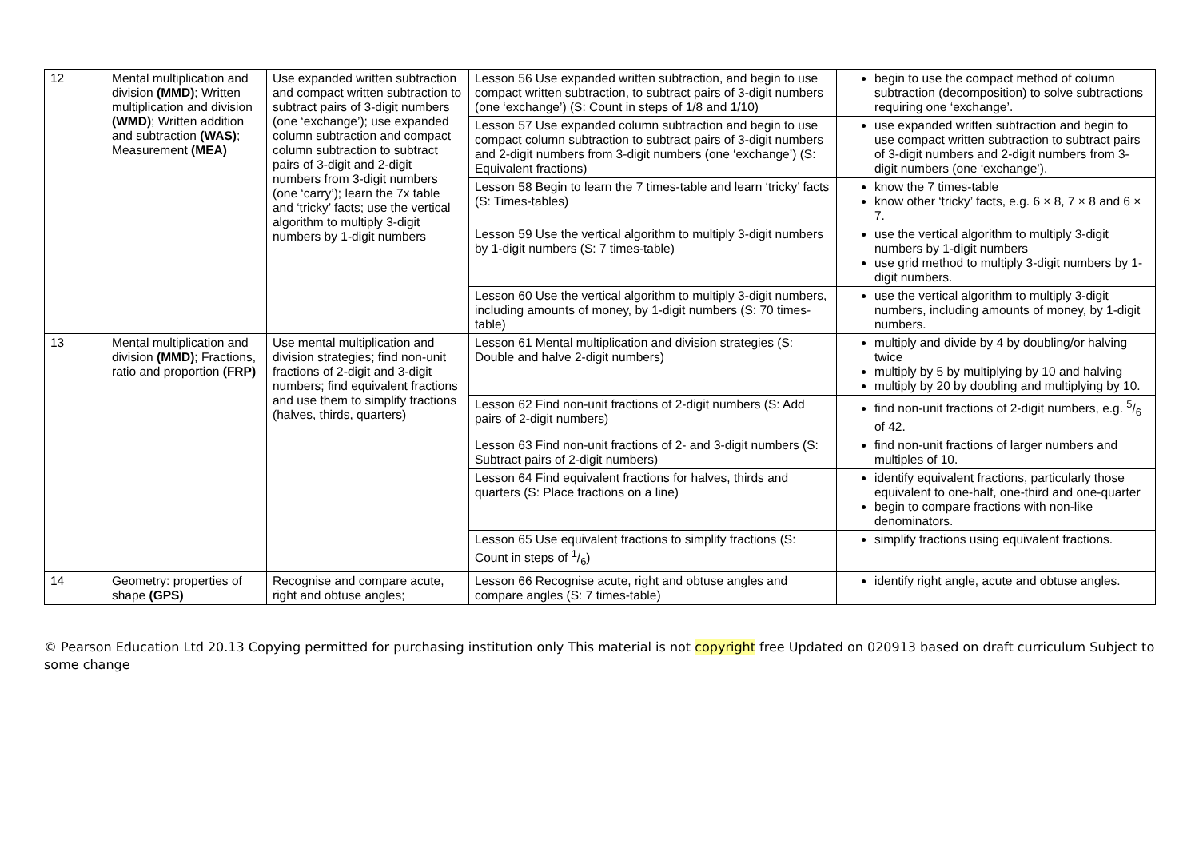| 12 | Mental multiplication and division (MMD) ; Written multiplication and division (WMD) ; Written addition and subtraction (WAS) ; Measurement (MEA) | Use expanded written subtraction and compact written subtraction to subtract pairs of 3-digit numbers (one ‘exchange’); use expanded column subtraction and compact column subtraction to subtract pairs of 3-digit and 2-digit numbers from 3-digit numbers (one ‘carry’); learn the 7x table and ‘tricky’ facts; use the vertical algorithm to multiply 3-digit numbers by 1-digit numbers | Lesson 56 Use expanded written subtraction, and begin to use compact written subtraction, to subtract pairs of 3-digit numbers (one ‘exchange’) (S: Count in steps of 1/8 and 1/10) | begin to use the compact method of column subtraction (decomposition) to solve subtractions requiring one ‘exchange’. |
| | | | Lesson 57 Use expanded column subtraction and begin to use compact column subtraction to subtract pairs of 3-digit numbers and 2-digit numbers from 3-digit numbers (one ‘exchange’) (S: Equivalent fractions) | use expanded written subtraction and begin to use compact written subtraction to subtract pairs of 3-digit numbers and 2-digit numbers from 3-digit numbers (one ‘exchange’). |
| | | | Lesson 58 Begin to learn the 7 times-table and learn ‘tricky’ facts (S: Times-tables) | know the 7 times-table know other ‘tricky’ facts, e.g. 6 × 8, 7 × 8 and 6 × 7. |
| | | | Lesson 59 Use the vertical algorithm to multiply 3-digit numbers by 1-digit numbers (S: 7 times-table) | use the vertical algorithm to multiply 3-digit numbers by 1-digit numbers use grid method to multiply 3-digit numbers by 1-digit numbers. |
| | | | Lesson 60 Use the vertical algorithm to multiply 3-digit numbers, including amounts of money, by 1-digit numbers (S: 70 times-table) | use the vertical algorithm to multiply 3-digit numbers, including amounts of money, by 1-digit numbers. |
| 13 | Mental multiplication and division (MMD) ; Fractions, ratio and proportion (FRP) | Use mental multiplication and division strategies; find non-unit fractions of 2-digit and 3-digit numbers; find equivalent fractions and use them to simplify fractions (halves, thirds, quarters) | Lesson 61 Mental multiplication and division strategies (S: Double and halve 2-digit numbers) | multiply and divide by 4 by doubling/or halving twice multiply by 5 by multiplying by 10 and halving multiply by 20 by doubling and multiplying by 10. |
| | | | Lesson 62 Find non-unit fractions of 2-digit numbers (S: Add pairs of 2-digit numbers) | find non-unit fractions of 2-digit numbers, e.g. 5/6 of 42. |
| | | | Lesson 63 Find non-unit fractions of 2- and 3-digit numbers (S: Subtract pairs of 2-digit numbers) | find non-unit fractions of larger numbers and multiples of 10. |
| | | | Lesson 64 Find equivalent fractions for halves, thirds and quarters (S: Place fractions on a line) | identify equivalent fractions, particularly those equivalent to one-half, one-third and one-quarter begin to compare fractions with non-like denominators. |
| | | | Lesson 65 Use equivalent fractions to simplify fractions (S: Count in steps of 1/6) | simplify fractions using equivalent fractions. |
| 14 | Geometry: properties of shape (GPS) | Recognise and compare acute, right and obtuse angles; | Lesson 66 Recognise acute, right and obtuse angles and compare angles (S: 7 times-table) | identify right angle, acute and obtuse angles. |
© Pearson Education Ltd 20.13 Copying permitted for purchasing institution only This material is not copyright free Updated on 020913 based on draft curriculum Subject to some change